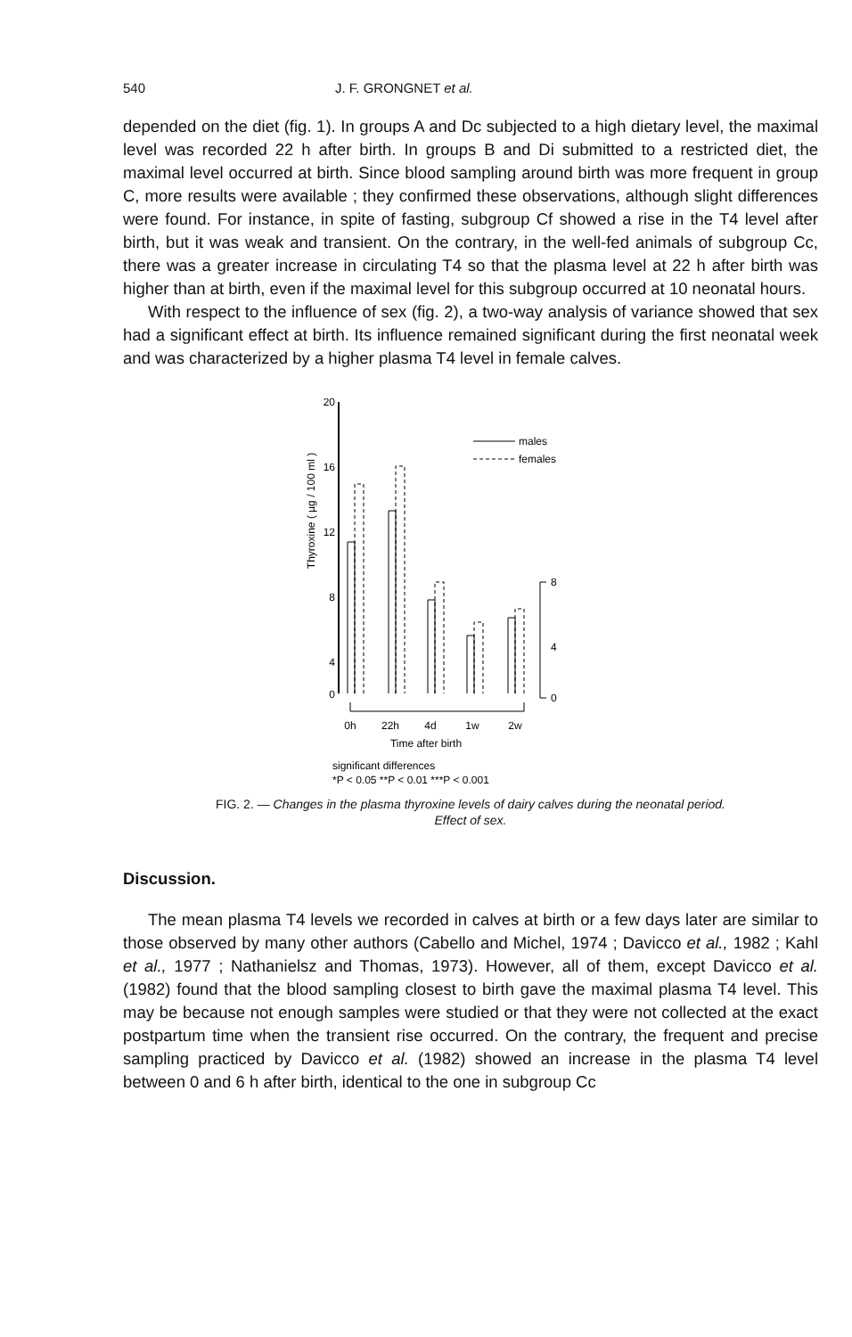540 J. F. GRONGNET et al.
depended on the diet (fig. 1). In groups A and Dc subjected to a high dietary level, the maximal level was recorded 22 h after birth. In groups B and Di submitted to a restricted diet, the maximal level occurred at birth. Since blood sampling around birth was more frequent in group C, more results were available ; they confirmed these observations, although slight differences were found. For instance, in spite of fasting, subgroup Cf showed a rise in the T4 level after birth, but it was weak and transient. On the contrary, in the well-fed animals of subgroup Cc, there was a greater increase in circulating T4 so that the plasma level at 22 h after birth was higher than at birth, even if the maximal level for this subgroup occurred at 10 neonatal hours.
With respect to the influence of sex (fig. 2), a two-way analysis of variance showed that sex had a significant effect at birth. Its influence remained significant during the first neonatal week and was characterized by a higher plasma T4 level in female calves.
Thyroxine ( µg / 100 ml )
20
16
12
8
4
0
males
females
8
4
0
0h
22h
4d
1w
2w
Time after birth
significant differences
*P < 0.05 **P < 0.01 ***P < 0.001
FIG. 2. — Changes in the plasma thyroxine levels of dairy calves during the neonatal period.
Effect of sex.
Discussion.
The mean plasma T4 levels we recorded in calves at birth or a few days later are similar to those observed by many other authors (Cabello and Michel, 1974 ; Davicco et al., 1982 ; Kahl et al., 1977 ; Nathanielsz and Thomas, 1973). However, all of them, except Davicco et al. (1982) found that the blood sampling closest to birth gave the maximal plasma T4 level. This may be because not enough samples were studied or that they were not collected at the exact postpartum time when the transient rise occurred. On the contrary, the frequent and precise sampling practiced by Davicco et al. (1982) showed an increase in the plasma T4 level between 0 and 6 h after birth, identical to the one in subgroup Cc